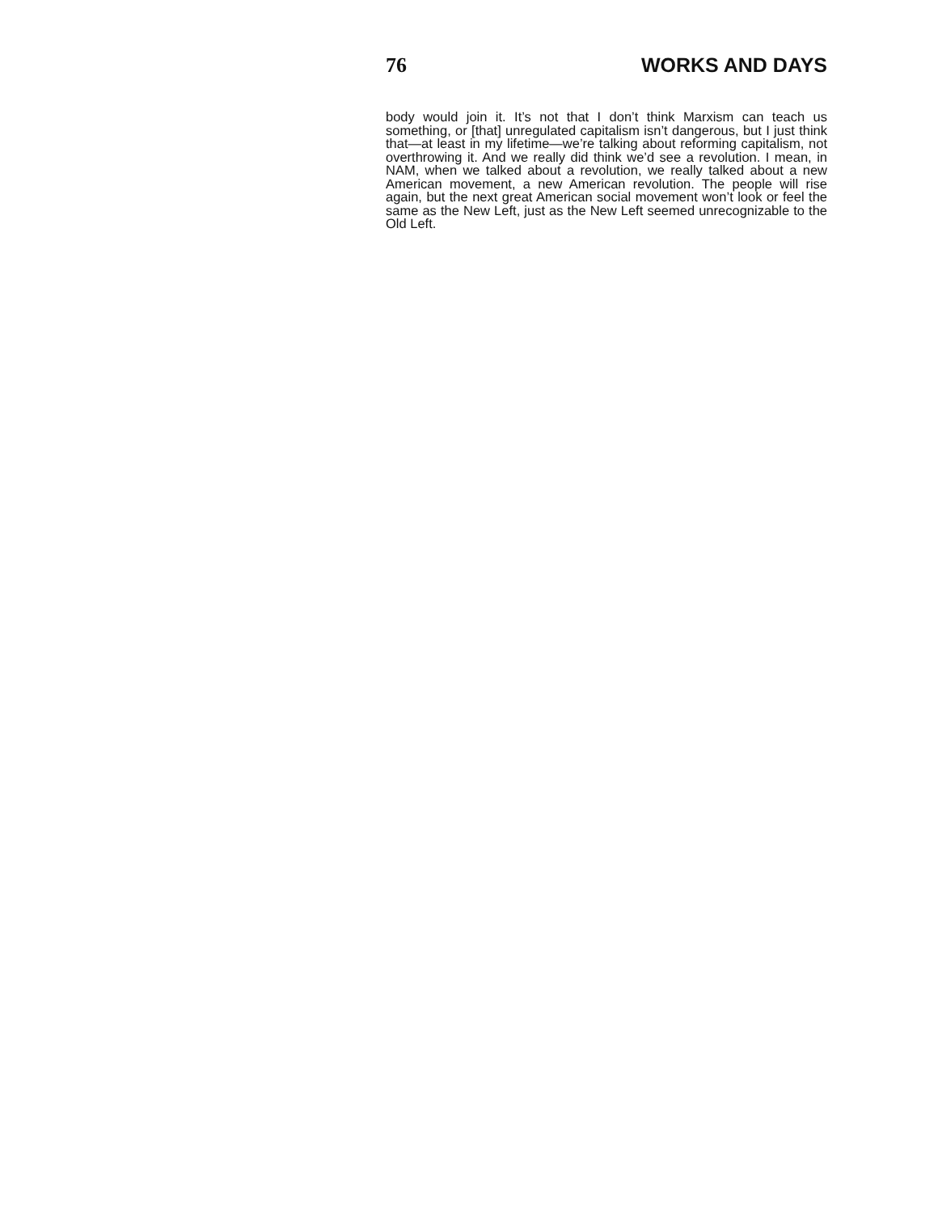76 WORKS AND DAYS
body would join it. It’s not that I don’t think Marxism can teach us something, or [that] unregulated capitalism isn’t dangerous, but I just think that—at least in my lifetime—we’re talking about reforming capitalism, not overthrowing it. And we really did think we’d see a revolution. I mean, in NAM, when we talked about a revolution, we really talked about a new American movement, a new American revolution. The people will rise again, but the next great American social movement won’t look or feel the same as the New Left, just as the New Left seemed unrecognizable to the Old Left.